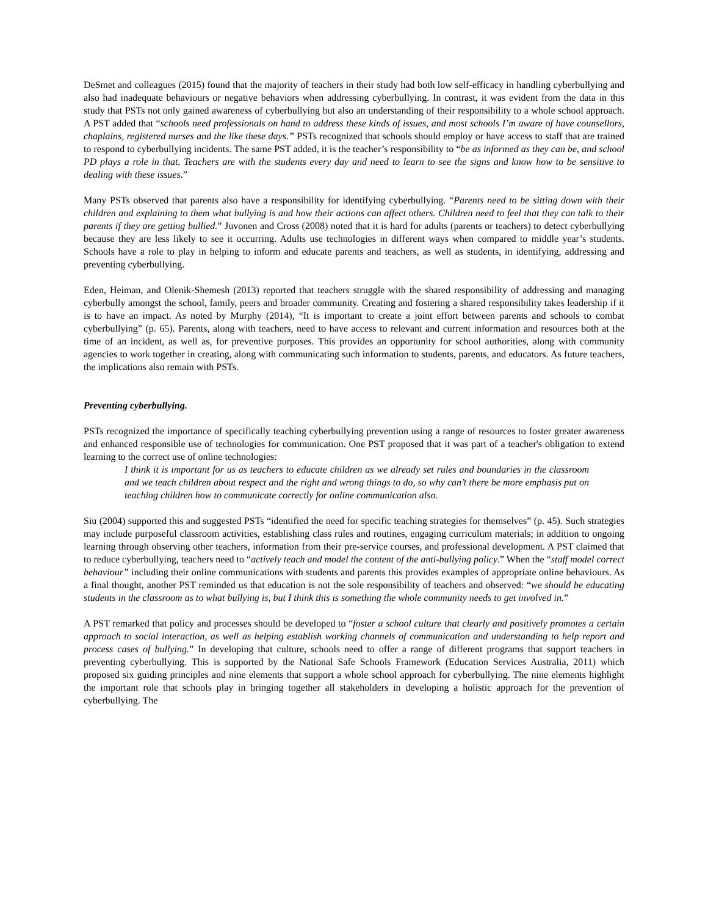DeSmet and colleagues (2015) found that the majority of teachers in their study had both low self-efficacy in handling cyberbullying and also had inadequate behaviours or negative behaviors when addressing cyberbullying. In contrast, it was evident from the data in this study that PSTs not only gained awareness of cyberbullying but also an understanding of their responsibility to a whole school approach. A PST added that “schools need professionals on hand to address these kinds of issues, and most schools I’m aware of have counsellors, chaplains, registered nurses and the like these days.” PSTs recognized that schools should employ or have access to staff that are trained to respond to cyberbullying incidents. The same PST added, it is the teacher’s responsibility to “be as informed as they can be, and school PD plays a role in that. Teachers are with the students every day and need to learn to see the signs and know how to be sensitive to dealing with these issues.”
Many PSTs observed that parents also have a responsibility for identifying cyberbullying. “Parents need to be sitting down with their children and explaining to them what bullying is and how their actions can affect others. Children need to feel that they can talk to their parents if they are getting bullied.” Juvonen and Cross (2008) noted that it is hard for adults (parents or teachers) to detect cyberbullying because they are less likely to see it occurring. Adults use technologies in different ways when compared to middle year’s students. Schools have a role to play in helping to inform and educate parents and teachers, as well as students, in identifying, addressing and preventing cyberbullying.
Eden, Heiman, and Olenik-Shemesh (2013) reported that teachers struggle with the shared responsibility of addressing and managing cyberbully amongst the school, family, peers and broader community. Creating and fostering a shared responsibility takes leadership if it is to have an impact. As noted by Murphy (2014), “It is important to create a joint effort between parents and schools to combat cyberbullying” (p. 65). Parents, along with teachers, need to have access to relevant and current information and resources both at the time of an incident, as well as, for preventive purposes. This provides an opportunity for school authorities, along with community agencies to work together in creating, along with communicating such information to students, parents, and educators. As future teachers, the implications also remain with PSTs.
Preventing cyberbullying.
PSTs recognized the importance of specifically teaching cyberbullying prevention using a range of resources to foster greater awareness and enhanced responsible use of technologies for communication. One PST proposed that it was part of a teacher's obligation to extend learning to the correct use of online technologies:
I think it is important for us as teachers to educate children as we already set rules and boundaries in the classroom and we teach children about respect and the right and wrong things to do, so why can’t there be more emphasis put on teaching children how to communicate correctly for online communication also.
Siu (2004) supported this and suggested PSTs “identified the need for specific teaching strategies for themselves” (p. 45). Such strategies may include purposeful classroom activities, establishing class rules and routines, engaging curriculum materials; in addition to ongoing learning through observing other teachers, information from their pre-service courses, and professional development. A PST claimed that to reduce cyberbullying, teachers need to “actively teach and model the content of the anti-bullying policy.” When the “staff model correct behaviour” including their online communications with students and parents this provides examples of appropriate online behaviours. As a final thought, another PST reminded us that education is not the sole responsibility of teachers and observed: “we should be educating students in the classroom as to what bullying is, but I think this is something the whole community needs to get involved in.”
A PST remarked that policy and processes should be developed to “foster a school culture that clearly and positively promotes a certain approach to social interaction, as well as helping establish working channels of communication and understanding to help report and process cases of bullying.” In developing that culture, schools need to offer a range of different programs that support teachers in preventing cyberbullying. This is supported by the National Safe Schools Framework (Education Services Australia, 2011) which proposed six guiding principles and nine elements that support a whole school approach for cyberbullying. The nine elements highlight the important role that schools play in bringing together all stakeholders in developing a holistic approach for the prevention of cyberbullying. The